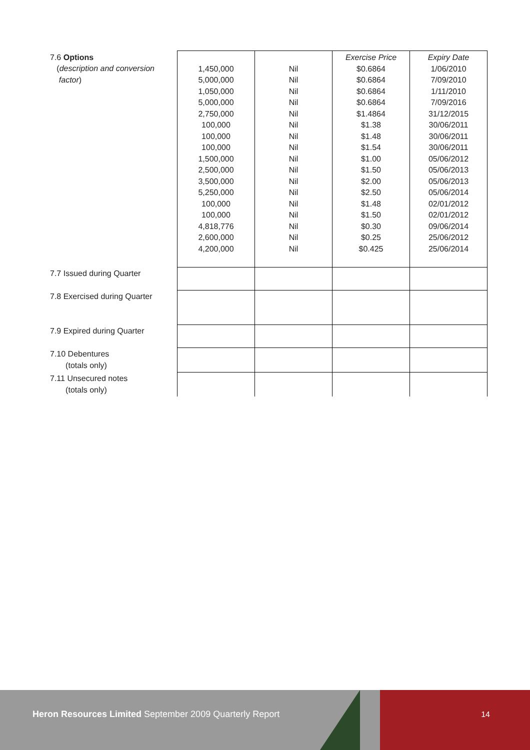| 7.6 Options ( description and conversion factor ) | 1,450,000 5,000,000 1,050,000 5,000,000 2,750,000 100,000 100,000 100,000 1,500,000 2,500,000 3,500,000 5,250,000 100,000 100,000 4,818,776 2,600,000 4,200,000 | Nil Nil Nil Nil Nil Nil Nil Nil Nil Nil Nil Nil Nil Nil Nil Nil Nil | Exercise Price $0.6864 $0.6864 $0.6864 $0.6864 $1.4864 $1.38 $1.48 $1.54 $1.00 $1.50 $2.00 $2.50 $1.48 $1.50 $0.30 $0.25 $0.425 | Expiry Date 1/06/2010 7/09/2010 1/11/2010 7/09/2016 31/12/2015 30/06/2011 30/06/2011 30/06/2011 05/06/2012 05/06/2013 05/06/2013 05/06/2014 02/01/2012 02/01/2012 09/06/2014 25/06/2012 25/06/2014 |
| 7.7 Issued during Quarter | | | | |
| 7.8 Exercised during Quarter | | | | |
| 7.9 Expired during Quarter | | | | |
| 7.10 Debentures (totals only) | | | | |
| 7.11 Unsecured notes (totals only) | | | | |
Heron Resources Limited September 2009 Quarterly Report
14